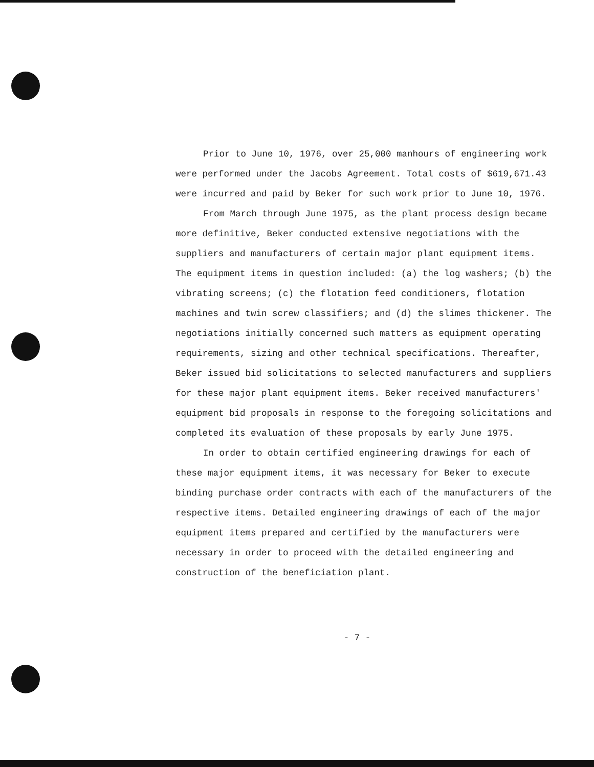Prior to June 10, 1976, over 25,000 manhours of engineering work were performed under the Jacobs Agreement. Total costs of $619,671.43 were incurred and paid by Beker for such work prior to June 10, 1976.
From March through June 1975, as the plant process design became more definitive, Beker conducted extensive negotiations with the suppliers and manufacturers of certain major plant equipment items. The equipment items in question included: (a) the log washers; (b) the vibrating screens; (c) the flotation feed conditioners, flotation machines and twin screw classifiers; and (d) the slimes thickener. The negotiations initially concerned such matters as equipment operating requirements, sizing and other technical specifications. Thereafter, Beker issued bid solicitations to selected manufacturers and suppliers for these major plant equipment items. Beker received manufacturers' equipment bid proposals in response to the foregoing solicitations and completed its evaluation of these proposals by early June 1975.
In order to obtain certified engineering drawings for each of these major equipment items, it was necessary for Beker to execute binding purchase order contracts with each of the manufacturers of the respective items. Detailed engineering drawings of each of the major equipment items prepared and certified by the manufacturers were necessary in order to proceed with the detailed engineering and construction of the beneficiation plant.
- 7 -